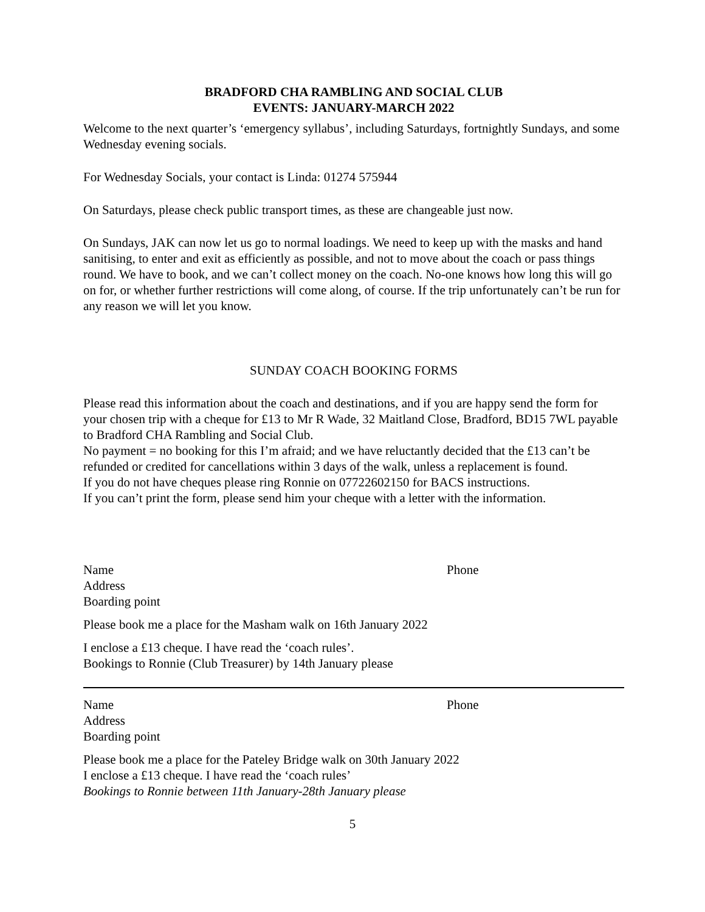BRADFORD CHA RAMBLING AND SOCIAL CLUB
EVENTS: JANUARY-MARCH 2022
Welcome to the next quarter’s ‘emergency syllabus’, including Saturdays, fortnightly Sundays, and some Wednesday evening socials.
For Wednesday Socials, your contact is Linda: 01274 575944
On Saturdays, please check public transport times, as these are changeable just now.
On Sundays, JAK can now let us go to normal loadings. We need to keep up with the masks and hand sanitising, to enter and exit as efficiently as possible, and not to move about the coach or pass things round. We have to book, and we can’t collect money on the coach. No-one knows how long this will go on for, or whether further restrictions will come along, of course. If the trip unfortunately can’t be run for any reason we will let you know.
SUNDAY COACH BOOKING FORMS
Please read this information about the coach and destinations, and if you are happy send the form for your chosen trip with a cheque for £13 to Mr R Wade, 32 Maitland Close, Bradford, BD15 7WL payable to Bradford CHA Rambling and Social Club.
No payment = no booking for this I’m afraid; and we have reluctantly decided that the £13 can’t be refunded or credited for cancellations within 3 days of the walk, unless a replacement is found.
If you do not have cheques please ring Ronnie on 07722602150 for BACS instructions.
If you can’t print the form, please send him your cheque with a letter with the information.
Name Phone
Address
Boarding point
Please book me a place for the Masham walk on 16th January 2022
I enclose a £13 cheque. I have read the ‘coach rules’.
Bookings to Ronnie (Club Treasurer) by 14th January please
Name Phone
Address
Boarding point
Please book me a place for the Pateley Bridge walk on 30th January 2022
I enclose a £13 cheque. I have read the ‘coach rules’
Bookings to Ronnie between 11th January-28th January please
5